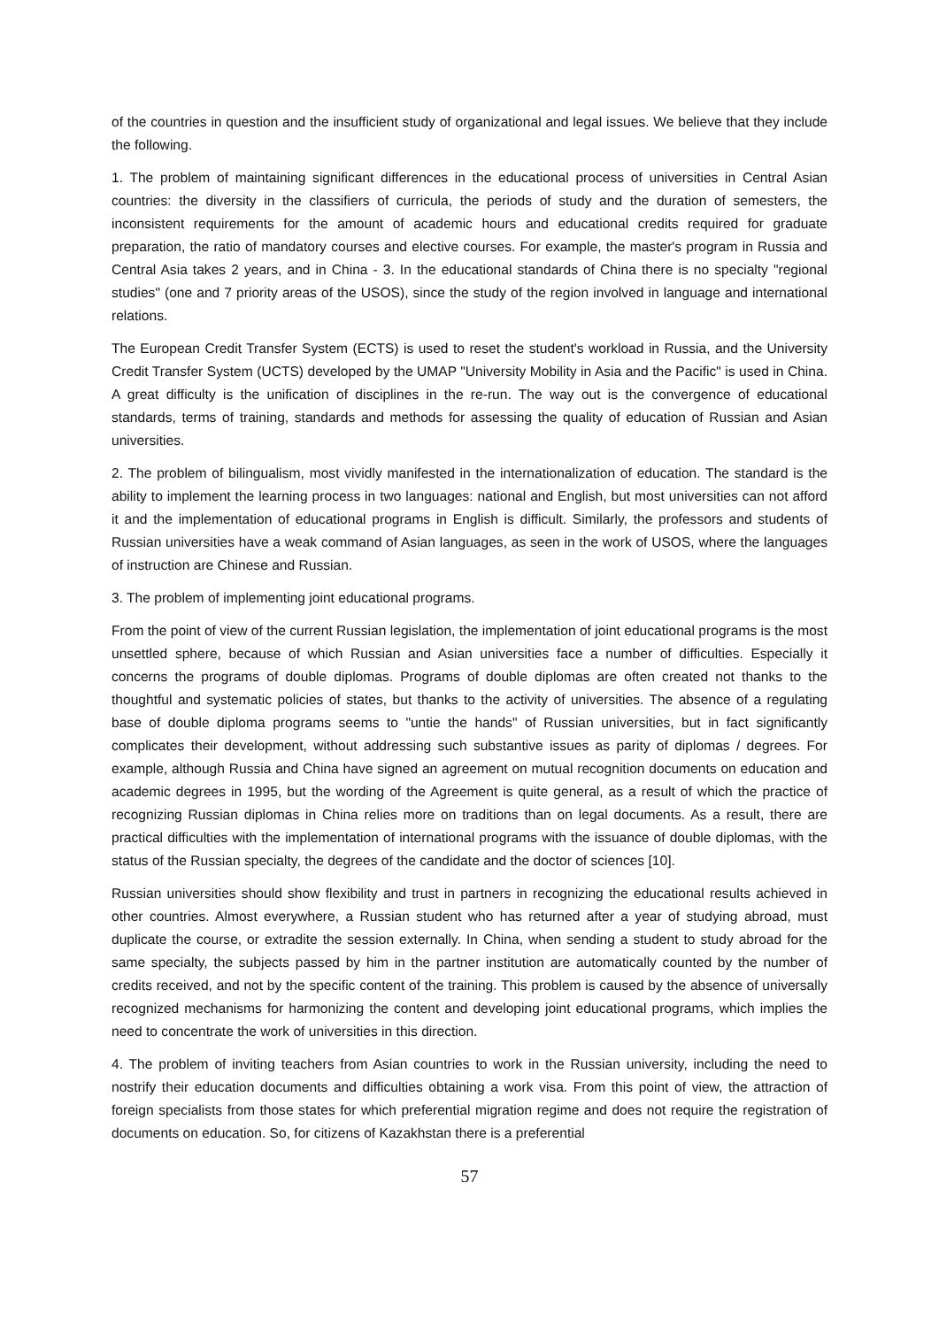of the countries in question and the insufficient study of organizational and legal issues. We believe that they include the following.
1. The problem of maintaining significant differences in the educational process of universities in Central Asian countries: the diversity in the classifiers of curricula, the periods of study and the duration of semesters, the inconsistent requirements for the amount of academic hours and educational credits required for graduate preparation, the ratio of mandatory courses and elective courses. For example, the master's program in Russia and Central Asia takes 2 years, and in China - 3. In the educational standards of China there is no specialty "regional studies" (one and 7 priority areas of the USOS), since the study of the region involved in language and international relations.
The European Credit Transfer System (ECTS) is used to reset the student's workload in Russia, and the University Credit Transfer System (UCTS) developed by the UMAP "University Mobility in Asia and the Pacific" is used in China. A great difficulty is the unification of disciplines in the re-run. The way out is the convergence of educational standards, terms of training, standards and methods for assessing the quality of education of Russian and Asian universities.
2. The problem of bilingualism, most vividly manifested in the internationalization of education. The standard is the ability to implement the learning process in two languages: national and English, but most universities can not afford it and the implementation of educational programs in English is difficult. Similarly, the professors and students of Russian universities have a weak command of Asian languages, as seen in the work of USOS, where the languages of instruction are Chinese and Russian.
3. The problem of implementing joint educational programs.
From the point of view of the current Russian legislation, the implementation of joint educational programs is the most unsettled sphere, because of which Russian and Asian universities face a number of difficulties. Especially it concerns the programs of double diplomas. Programs of double diplomas are often created not thanks to the thoughtful and systematic policies of states, but thanks to the activity of universities. The absence of a regulating base of double diploma programs seems to "untie the hands" of Russian universities, but in fact significantly complicates their development, without addressing such substantive issues as parity of diplomas / degrees. For example, although Russia and China have signed an agreement on mutual recognition documents on education and academic degrees in 1995, but the wording of the Agreement is quite general, as a result of which the practice of recognizing Russian diplomas in China relies more on traditions than on legal documents. As a result, there are practical difficulties with the implementation of international programs with the issuance of double diplomas, with the status of the Russian specialty, the degrees of the candidate and the doctor of sciences [10].
Russian universities should show flexibility and trust in partners in recognizing the educational results achieved in other countries. Almost everywhere, a Russian student who has returned after a year of studying abroad, must duplicate the course, or extradite the session externally. In China, when sending a student to study abroad for the same specialty, the subjects passed by him in the partner institution are automatically counted by the number of credits received, and not by the specific content of the training. This problem is caused by the absence of universally recognized mechanisms for harmonizing the content and developing joint educational programs, which implies the need to concentrate the work of universities in this direction.
4. The problem of inviting teachers from Asian countries to work in the Russian university, including the need to nostrify their education documents and difficulties obtaining a work visa. From this point of view, the attraction of foreign specialists from those states for which preferential migration regime and does not require the registration of documents on education. So, for citizens of Kazakhstan there is a preferential
57